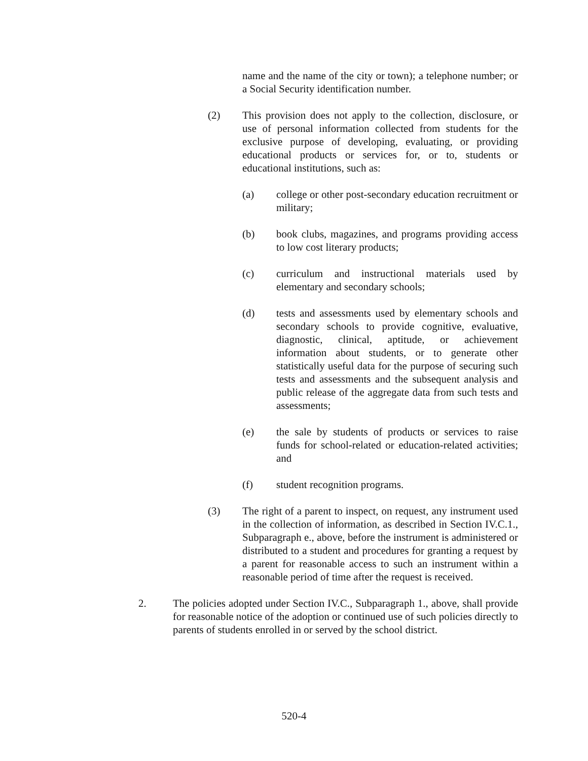name and the name of the city or town); a telephone number; or a Social Security identification number.
(2) This provision does not apply to the collection, disclosure, or use of personal information collected from students for the exclusive purpose of developing, evaluating, or providing educational products or services for, or to, students or educational institutions, such as:
(a) college or other post-secondary education recruitment or military;
(b) book clubs, magazines, and programs providing access to low cost literary products;
(c) curriculum and instructional materials used by elementary and secondary schools;
(d) tests and assessments used by elementary schools and secondary schools to provide cognitive, evaluative, diagnostic, clinical, aptitude, or achievement information about students, or to generate other statistically useful data for the purpose of securing such tests and assessments and the subsequent analysis and public release of the aggregate data from such tests and assessments;
(e) the sale by students of products or services to raise funds for school-related or education-related activities; and
(f) student recognition programs.
(3) The right of a parent to inspect, on request, any instrument used in the collection of information, as described in Section IV.C.1., Subparagraph e., above, before the instrument is administered or distributed to a student and procedures for granting a request by a parent for reasonable access to such an instrument within a reasonable period of time after the request is received.
2. The policies adopted under Section IV.C., Subparagraph 1., above, shall provide for reasonable notice of the adoption or continued use of such policies directly to parents of students enrolled in or served by the school district.
520-4